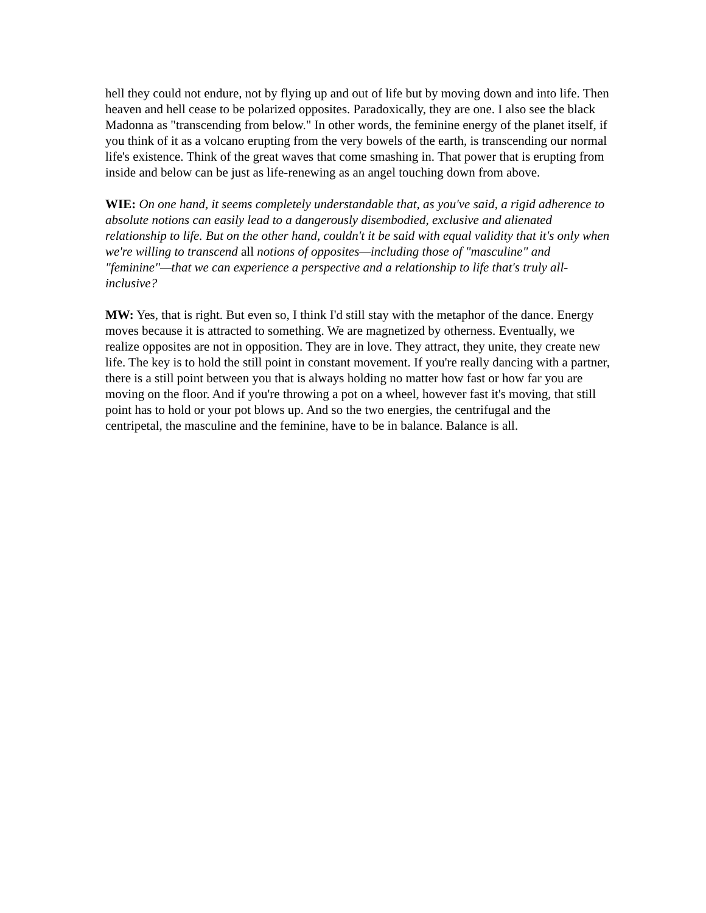hell they could not endure, not by flying up and out of life but by moving down and into life. Then heaven and hell cease to be polarized opposites. Paradoxically, they are one. I also see the black Madonna as "transcending from below." In other words, the feminine energy of the planet itself, if you think of it as a volcano erupting from the very bowels of the earth, is transcending our normal life's existence. Think of the great waves that come smashing in. That power that is erupting from inside and below can be just as life-renewing as an angel touching down from above.
WIE: On one hand, it seems completely understandable that, as you've said, a rigid adherence to absolute notions can easily lead to a dangerously disembodied, exclusive and alienated relationship to life. But on the other hand, couldn't it be said with equal validity that it's only when we're willing to transcend all notions of opposites—including those of "masculine" and "feminine"—that we can experience a perspective and a relationship to life that's truly all-inclusive?
MW: Yes, that is right. But even so, I think I'd still stay with the metaphor of the dance. Energy moves because it is attracted to something. We are magnetized by otherness. Eventually, we realize opposites are not in opposition. They are in love. They attract, they unite, they create new life. The key is to hold the still point in constant movement. If you're really dancing with a partner, there is a still point between you that is always holding no matter how fast or how far you are moving on the floor. And if you're throwing a pot on a wheel, however fast it's moving, that still point has to hold or your pot blows up. And so the two energies, the centrifugal and the centripetal, the masculine and the feminine, have to be in balance. Balance is all.